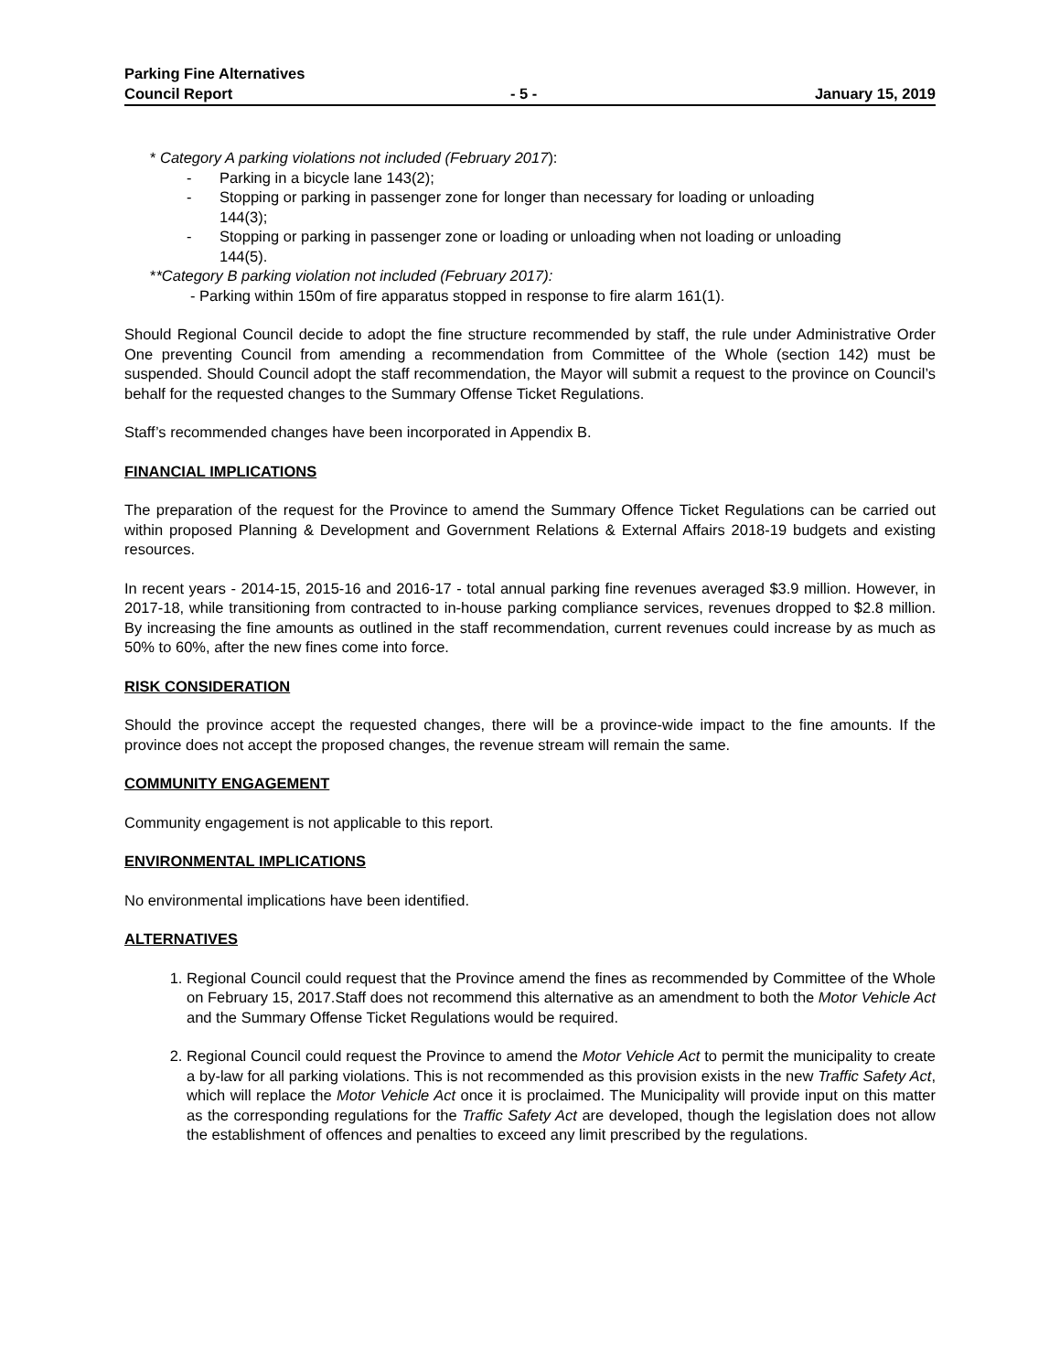Parking Fine Alternatives
Council Report - 5 - January 15, 2019
* Category A parking violations not included (February 2017):
- Parking in a bicycle lane 143(2);
- Stopping or parking in passenger zone for longer than necessary for loading or unloading 144(3);
- Stopping or parking in passenger zone or loading or unloading when not loading or unloading 144(5).
**Category B parking violation not included (February 2017):
- Parking within 150m of fire apparatus stopped in response to fire alarm 161(1).
Should Regional Council decide to adopt the fine structure recommended by staff, the rule under Administrative Order One preventing Council from amending a recommendation from Committee of the Whole (section 142) must be suspended. Should Council adopt the staff recommendation, the Mayor will submit a request to the province on Council’s behalf for the requested changes to the Summary Offense Ticket Regulations.
Staff’s recommended changes have been incorporated in Appendix B.
FINANCIAL IMPLICATIONS
The preparation of the request for the Province to amend the Summary Offence Ticket Regulations can be carried out within proposed Planning & Development and Government Relations & External Affairs 2018-19 budgets and existing resources.
In recent years - 2014-15, 2015-16 and 2016-17 - total annual parking fine revenues averaged $3.9 million. However, in 2017-18, while transitioning from contracted to in-house parking compliance services, revenues dropped to $2.8 million. By increasing the fine amounts as outlined in the staff recommendation, current revenues could increase by as much as 50% to 60%, after the new fines come into force.
RISK CONSIDERATION
Should the province accept the requested changes, there will be a province-wide impact to the fine amounts. If the province does not accept the proposed changes, the revenue stream will remain the same.
COMMUNITY ENGAGEMENT
Community engagement is not applicable to this report.
ENVIRONMENTAL IMPLICATIONS
No environmental implications have been identified.
ALTERNATIVES
1. Regional Council could request that the Province amend the fines as recommended by Committee of the Whole on February 15, 2017.Staff does not recommend this alternative as an amendment to both the Motor Vehicle Act and the Summary Offense Ticket Regulations would be required.
2. Regional Council could request the Province to amend the Motor Vehicle Act to permit the municipality to create a by-law for all parking violations. This is not recommended as this provision exists in the new Traffic Safety Act, which will replace the Motor Vehicle Act once it is proclaimed. The Municipality will provide input on this matter as the corresponding regulations for the Traffic Safety Act are developed, though the legislation does not allow the establishment of offences and penalties to exceed any limit prescribed by the regulations.